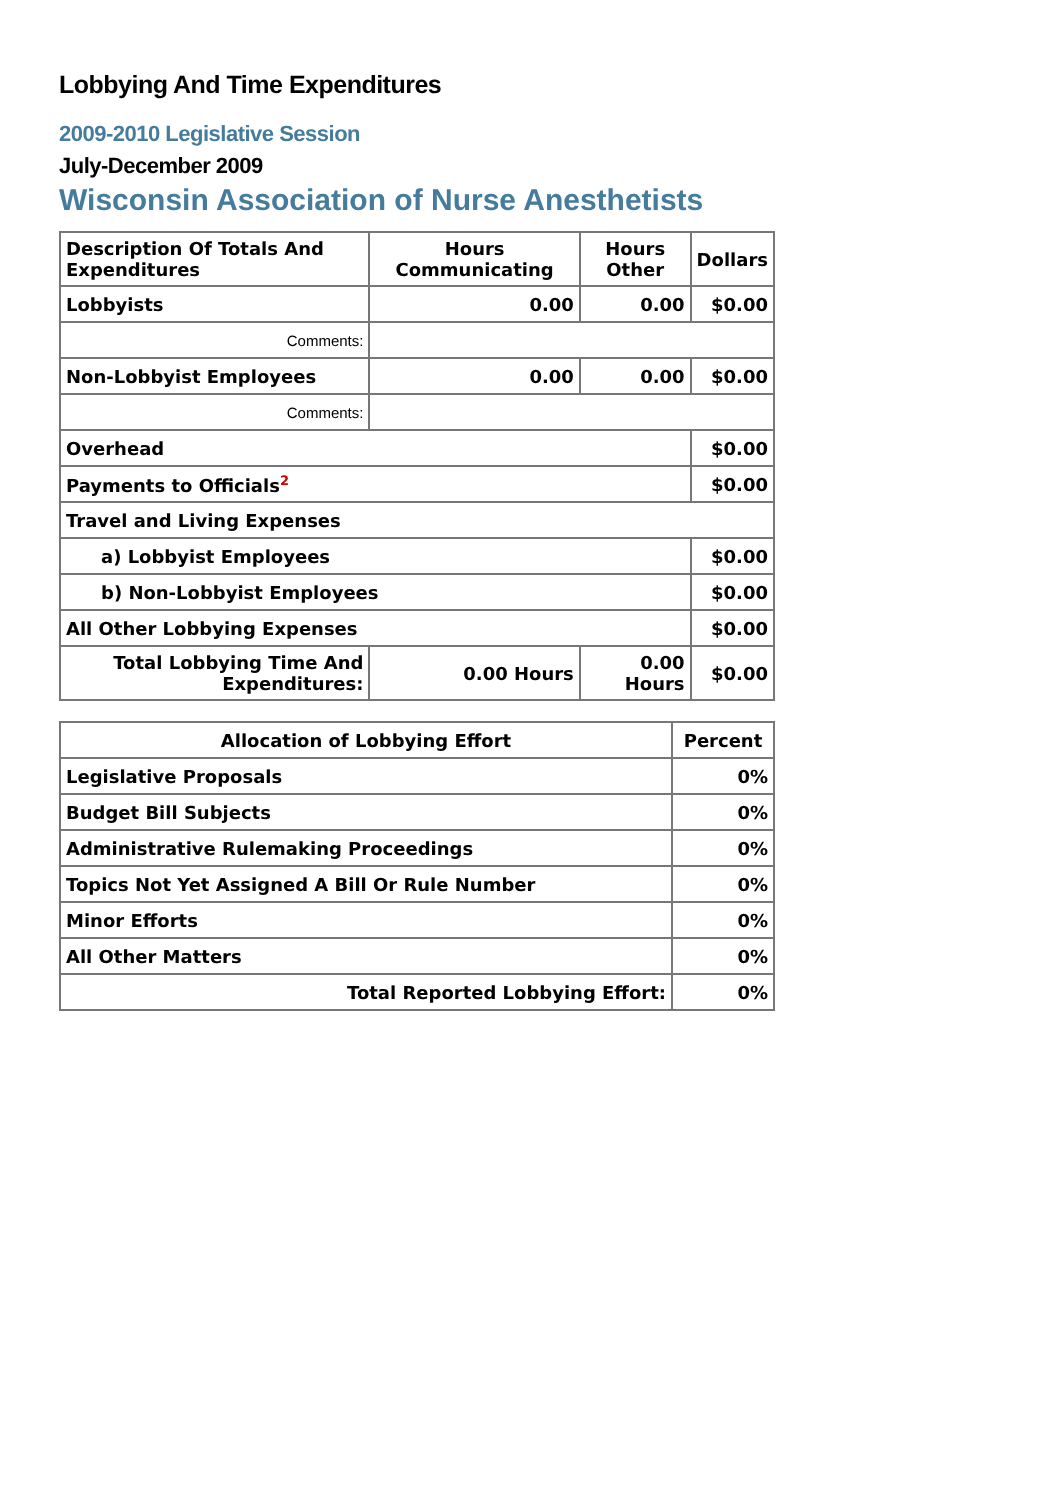Lobbying And Time Expenditures
2009-2010 Legislative Session
July-December 2009
Wisconsin Association of Nurse Anesthetists
| Description Of Totals And Expenditures | Hours Communicating | Hours Other | Dollars |
| --- | --- | --- | --- |
| Lobbyists | 0.00 | 0.00 | $0.00 |
| Comments: | | | |
| Non-Lobbyist Employees | 0.00 | 0.00 | $0.00 |
| Comments: | | | |
| Overhead | | | $0.00 |
| Payments to Officials<sup>2</sup> | | | $0.00 |
| Travel and Living Expenses | | | |
| a) Lobbyist Employees | | | $0.00 |
| b) Non-Lobbyist Employees | | | $0.00 |
| All Other Lobbying Expenses | | | $0.00 |
| Total Lobbying Time And Expenditures: | 0.00 Hours | 0.00 Hours | $0.00 |
| Allocation of Lobbying Effort | Percent |
| --- | --- |
| Legislative Proposals | 0% |
| Budget Bill Subjects | 0% |
| Administrative Rulemaking Proceedings | 0% |
| Topics Not Yet Assigned A Bill Or Rule Number | 0% |
| Minor Efforts | 0% |
| All Other Matters | 0% |
| Total Reported Lobbying Effort: | 0% |